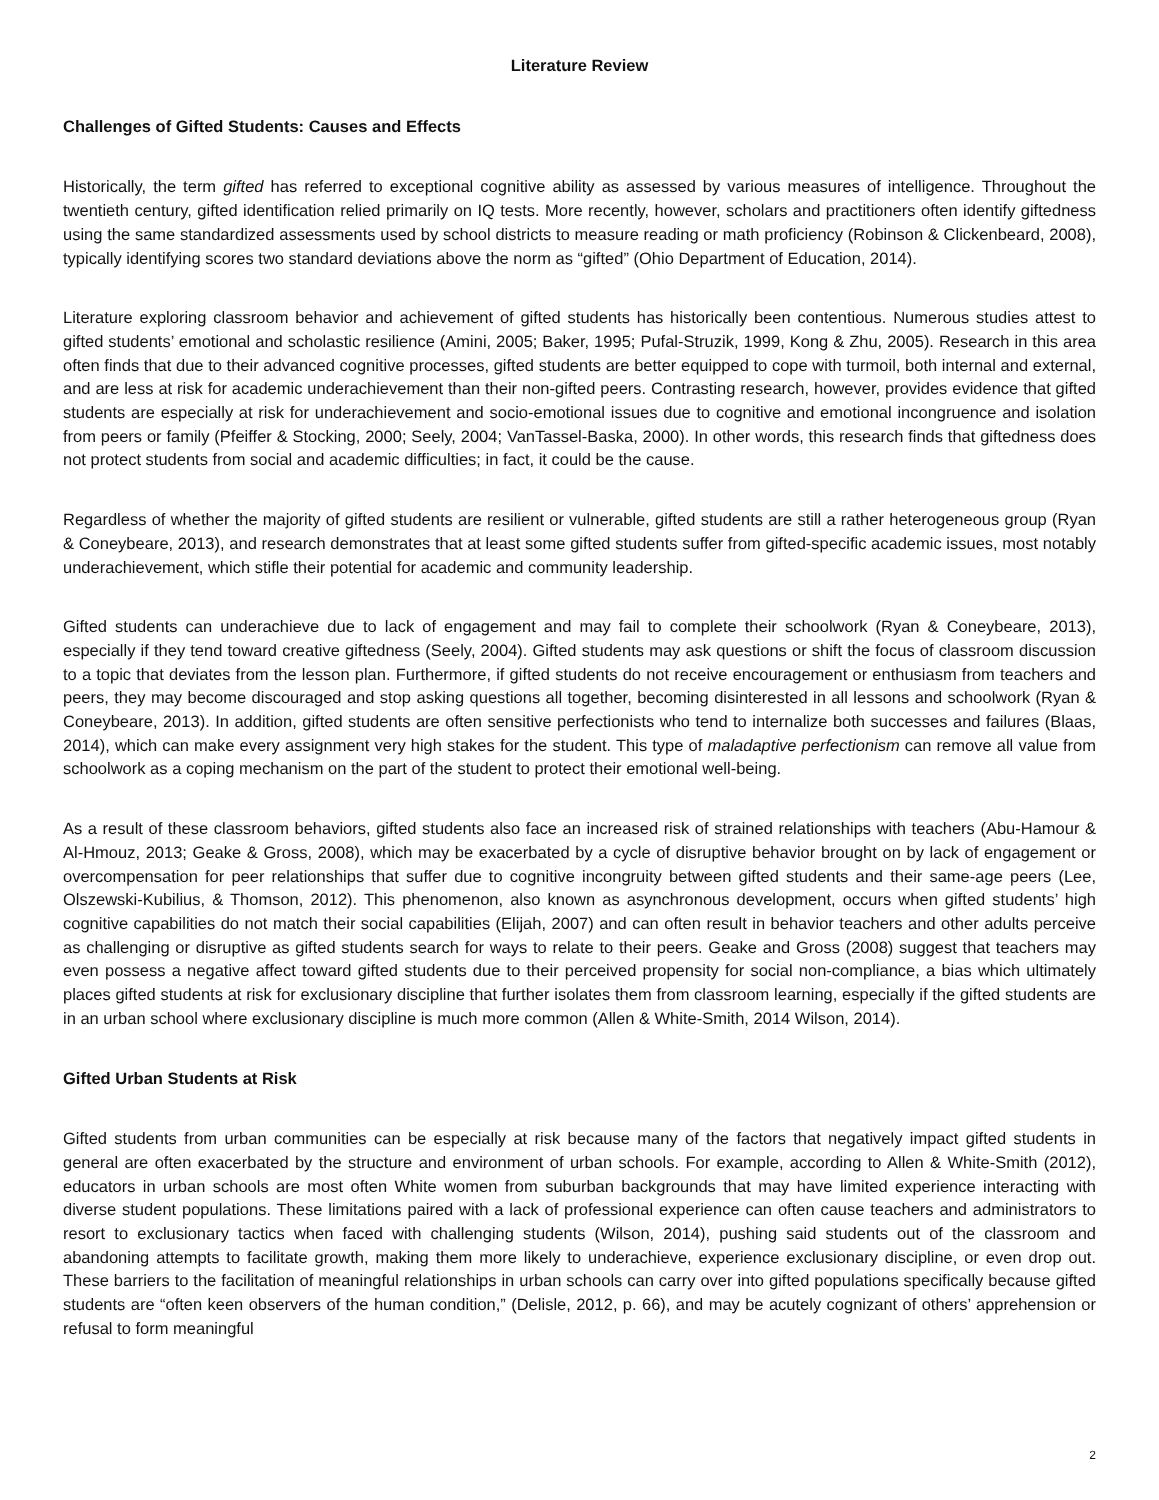Literature Review
Challenges of Gifted Students: Causes and Effects
Historically, the term gifted has referred to exceptional cognitive ability as assessed by various measures of intelligence. Throughout the twentieth century, gifted identification relied primarily on IQ tests. More recently, however, scholars and practitioners often identify giftedness using the same standardized assessments used by school districts to measure reading or math proficiency (Robinson & Clickenbeard, 2008), typically identifying scores two standard deviations above the norm as “gifted” (Ohio Department of Education, 2014).
Literature exploring classroom behavior and achievement of gifted students has historically been contentious. Numerous studies attest to gifted students’ emotional and scholastic resilience (Amini, 2005; Baker, 1995; Pufal-Struzik, 1999, Kong & Zhu, 2005). Research in this area often finds that due to their advanced cognitive processes, gifted students are better equipped to cope with turmoil, both internal and external, and are less at risk for academic underachievement than their non-gifted peers. Contrasting research, however, provides evidence that gifted students are especially at risk for underachievement and socio-emotional issues due to cognitive and emotional incongruence and isolation from peers or family (Pfeiffer & Stocking, 2000; Seely, 2004; VanTassel-Baska, 2000). In other words, this research finds that giftedness does not protect students from social and academic difficulties; in fact, it could be the cause.
Regardless of whether the majority of gifted students are resilient or vulnerable, gifted students are still a rather heterogeneous group (Ryan & Coneybeare, 2013), and research demonstrates that at least some gifted students suffer from gifted-specific academic issues, most notably underachievement, which stifle their potential for academic and community leadership.
Gifted students can underachieve due to lack of engagement and may fail to complete their schoolwork (Ryan & Coneybeare, 2013), especially if they tend toward creative giftedness (Seely, 2004). Gifted students may ask questions or shift the focus of classroom discussion to a topic that deviates from the lesson plan. Furthermore, if gifted students do not receive encouragement or enthusiasm from teachers and peers, they may become discouraged and stop asking questions all together, becoming disinterested in all lessons and schoolwork (Ryan & Coneybeare, 2013). In addition, gifted students are often sensitive perfectionists who tend to internalize both successes and failures (Blaas, 2014), which can make every assignment very high stakes for the student. This type of maladaptive perfectionism can remove all value from schoolwork as a coping mechanism on the part of the student to protect their emotional well-being.
As a result of these classroom behaviors, gifted students also face an increased risk of strained relationships with teachers (Abu-Hamour & Al-Hmouz, 2013; Geake & Gross, 2008), which may be exacerbated by a cycle of disruptive behavior brought on by lack of engagement or overcompensation for peer relationships that suffer due to cognitive incongruity between gifted students and their same-age peers (Lee, Olszewski-Kubilius, & Thomson, 2012). This phenomenon, also known as asynchronous development, occurs when gifted students’ high cognitive capabilities do not match their social capabilities (Elijah, 2007) and can often result in behavior teachers and other adults perceive as challenging or disruptive as gifted students search for ways to relate to their peers. Geake and Gross (2008) suggest that teachers may even possess a negative affect toward gifted students due to their perceived propensity for social non-compliance, a bias which ultimately places gifted students at risk for exclusionary discipline that further isolates them from classroom learning, especially if the gifted students are in an urban school where exclusionary discipline is much more common (Allen & White-Smith, 2014 Wilson, 2014).
Gifted Urban Students at Risk
Gifted students from urban communities can be especially at risk because many of the factors that negatively impact gifted students in general are often exacerbated by the structure and environment of urban schools. For example, according to Allen & White-Smith (2012), educators in urban schools are most often White women from suburban backgrounds that may have limited experience interacting with diverse student populations. These limitations paired with a lack of professional experience can often cause teachers and administrators to resort to exclusionary tactics when faced with challenging students (Wilson, 2014), pushing said students out of the classroom and abandoning attempts to facilitate growth, making them more likely to underachieve, experience exclusionary discipline, or even drop out. These barriers to the facilitation of meaningful relationships in urban schools can carry over into gifted populations specifically because gifted students are “often keen observers of the human condition,” (Delisle, 2012, p. 66), and may be acutely cognizant of others’ apprehension or refusal to form meaningful
2